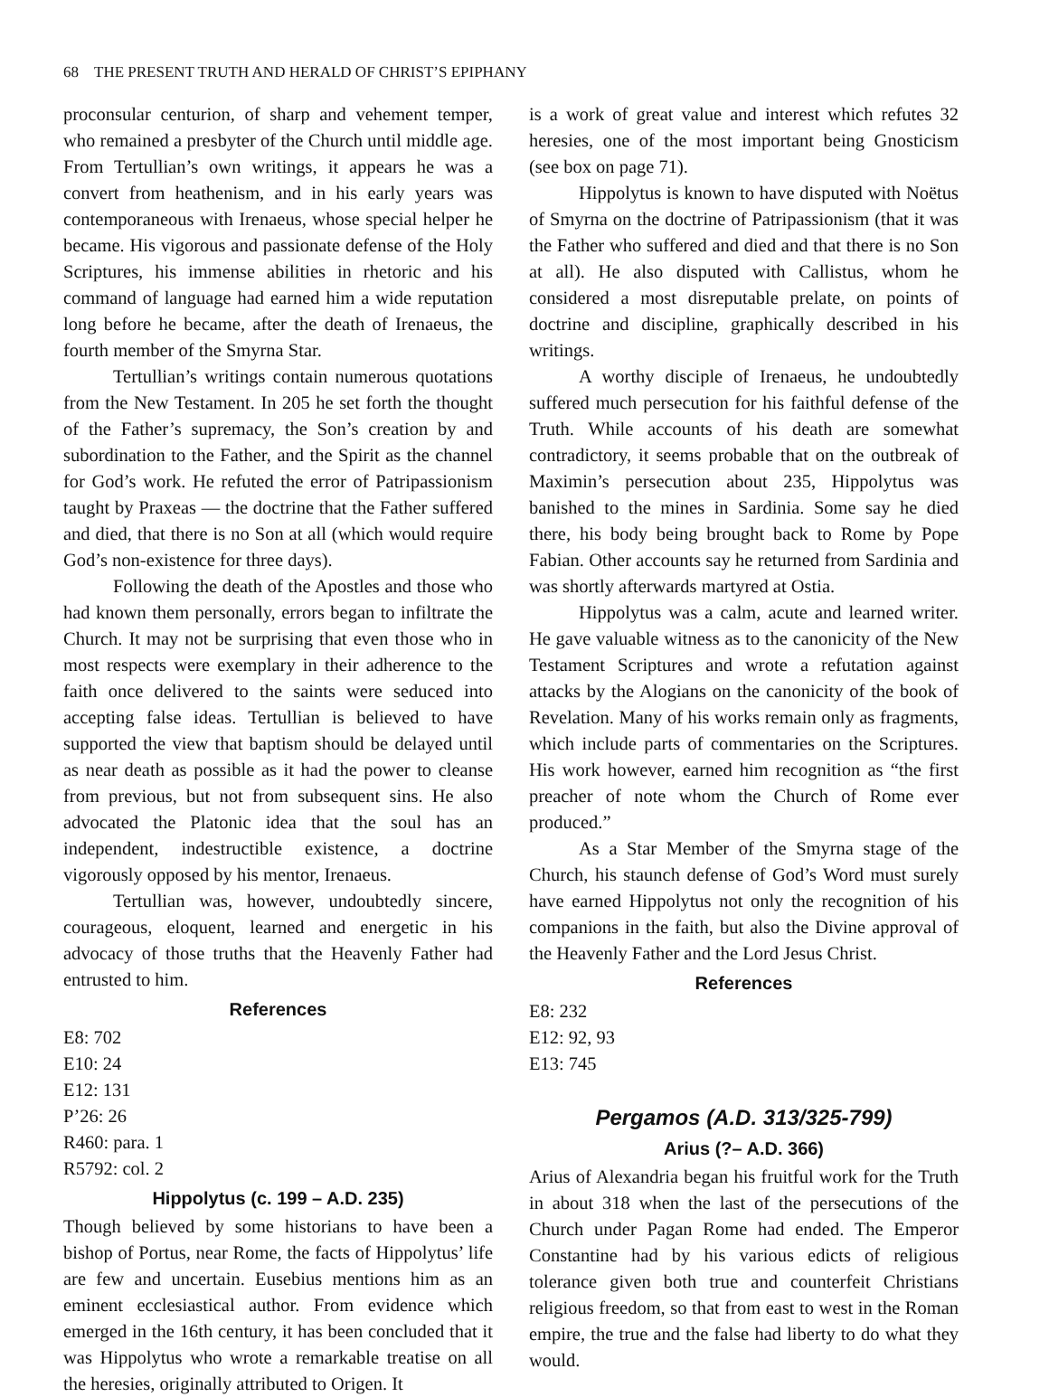68 THE PRESENT TRUTH AND HERALD OF CHRIST’S EPIPHANY
proconsular centurion, of sharp and vehement temper, who remained a presbyter of the Church until middle age. From Tertullian’s own writings, it appears he was a convert from heathenism, and in his early years was contemporaneous with Irenaeus, whose special helper he became. His vigorous and passionate defense of the Holy Scriptures, his immense abilities in rhetoric and his command of language had earned him a wide reputation long before he became, after the death of Irenaeus, the fourth member of the Smyrna Star.
Tertullian’s writings contain numerous quotations from the New Testament. In 205 he set forth the thought of the Father’s supremacy, the Son’s creation by and subordination to the Father, and the Spirit as the channel for God’s work. He refuted the error of Patripassionism taught by Praxeas — the doctrine that the Father suffered and died, that there is no Son at all (which would require God’s non-existence for three days).
Following the death of the Apostles and those who had known them personally, errors began to infiltrate the Church. It may not be surprising that even those who in most respects were exemplary in their adherence to the faith once delivered to the saints were seduced into accepting false ideas. Tertullian is believed to have supported the view that baptism should be delayed until as near death as possible as it had the power to cleanse from previous, but not from subsequent sins. He also advocated the Platonic idea that the soul has an independent, indestructible existence, a doctrine vigorously opposed by his mentor, Irenaeus.
Tertullian was, however, undoubtedly sincere, courageous, eloquent, learned and energetic in his advocacy of those truths that the Heavenly Father had entrusted to him.
References
E8: 702
E10: 24
E12: 131
P’26: 26
R460: para. 1
R5792: col. 2
Hippolytus (c. 199 – A.D. 235)
Though believed by some historians to have been a bishop of Portus, near Rome, the facts of Hippolytus’ life are few and uncertain. Eusebius mentions him as an eminent ecclesiastical author. From evidence which emerged in the 16th century, it has been concluded that it was Hippolytus who wrote a remarkable treatise on all the heresies, originally attributed to Origen. It
is a work of great value and interest which refutes 32 heresies, one of the most important being Gnosticism (see box on page 71).
Hippolytus is known to have disputed with Noëtus of Smyrna on the doctrine of Patripassionism (that it was the Father who suffered and died and that there is no Son at all). He also disputed with Callistus, whom he considered a most disreputable prelate, on points of doctrine and discipline, graphically described in his writings.
A worthy disciple of Irenaeus, he undoubtedly suffered much persecution for his faithful defense of the Truth. While accounts of his death are somewhat contradictory, it seems probable that on the outbreak of Maximin’s persecution about 235, Hippolytus was banished to the mines in Sardinia. Some say he died there, his body being brought back to Rome by Pope Fabian. Other accounts say he returned from Sardinia and was shortly afterwards martyred at Ostia.
Hippolytus was a calm, acute and learned writer. He gave valuable witness as to the canonicity of the New Testament Scriptures and wrote a refutation against attacks by the Alogians on the canonicity of the book of Revelation. Many of his works remain only as fragments, which include parts of commentaries on the Scriptures. His work however, earned him recognition as “the first preacher of note whom the Church of Rome ever produced.”
As a Star Member of the Smyrna stage of the Church, his staunch defense of God’s Word must surely have earned Hippolytus not only the recognition of his companions in the faith, but also the Divine approval of the Heavenly Father and the Lord Jesus Christ.
References
E8: 232
E12: 92, 93
E13: 745
Pergamos (A.D. 313/325-799)
Arius (?– A.D. 366)
Arius of Alexandria began his fruitful work for the Truth in about 318 when the last of the persecutions of the Church under Pagan Rome had ended. The Emperor Constantine had by his various edicts of religious tolerance given both true and counterfeit Christians religious freedom, so that from east to west in the Roman empire, the true and the false had liberty to do what they would.